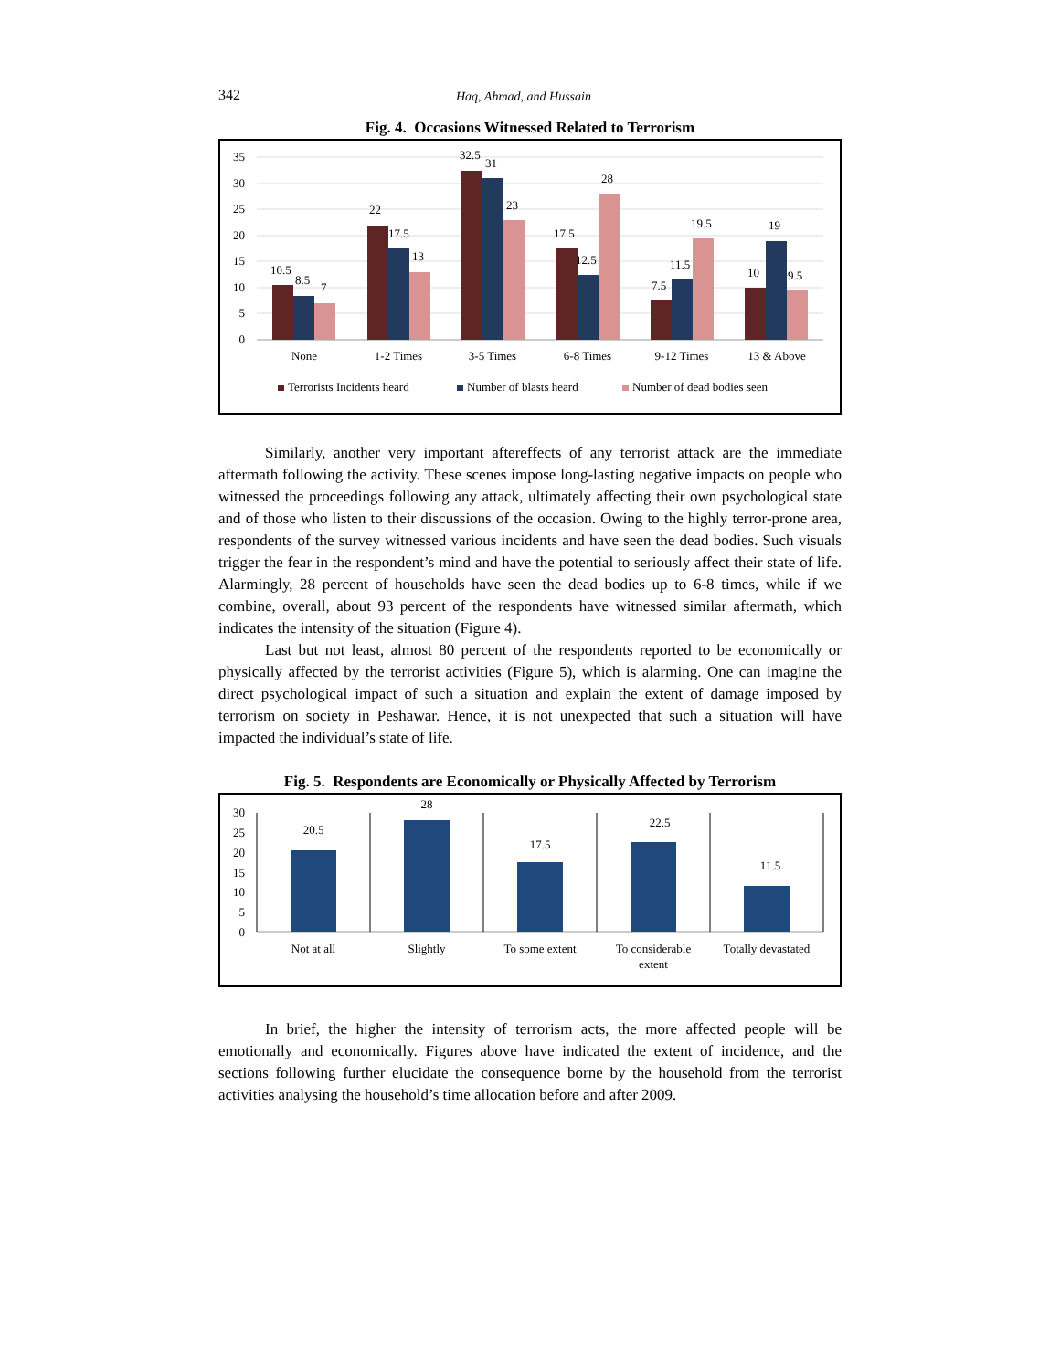342 Haq, Ahmad, and Hussain
Fig. 4. Occasions Witnessed Related to Terrorism
35
30
25
20
15
10
5
0
10.5
8.5
7
22
17.5
13
32.5
31
23
17.5
12.5
28
7.5
11.5
19.5
10
19
9.5
None
1-2 Times
3-5 Times
6-8 Times
9-12 Times
13 & Above
Terrorists Incidents heard
Number of blasts heard
Number of dead bodies seen
Similarly, another very important aftereffects of any terrorist attack are the immediate aftermath following the activity. These scenes impose long-lasting negative impacts on people who witnessed the proceedings following any attack, ultimately affecting their own psychological state and of those who listen to their discussions of the occasion. Owing to the highly terror-prone area, respondents of the survey witnessed various incidents and have seen the dead bodies. Such visuals trigger the fear in the respondent’s mind and have the potential to seriously affect their state of life. Alarmingly, 28 percent of households have seen the dead bodies up to 6-8 times, while if we combine, overall, about 93 percent of the respondents have witnessed similar aftermath, which indicates the intensity of the situation (Figure 4).
Last but not least, almost 80 percent of the respondents reported to be economically or physically affected by the terrorist activities (Figure 5), which is alarming. One can imagine the direct psychological impact of such a situation and explain the extent of damage imposed by terrorism on society in Peshawar. Hence, it is not unexpected that such a situation will have impacted the individual’s state of life.
Fig. 5. Respondents are Economically or Physically Affected by Terrorism
30
25
20
15
10
5
0
20.5
28
17.5
22.5
11.5
Not at all
Slightly
To some extent
To considerable
extent
Totally devastated
In brief, the higher the intensity of terrorism acts, the more affected people will be emotionally and economically. Figures above have indicated the extent of incidence, and the sections following further elucidate the consequence borne by the household from the terrorist activities analysing the household’s time allocation before and after 2009.